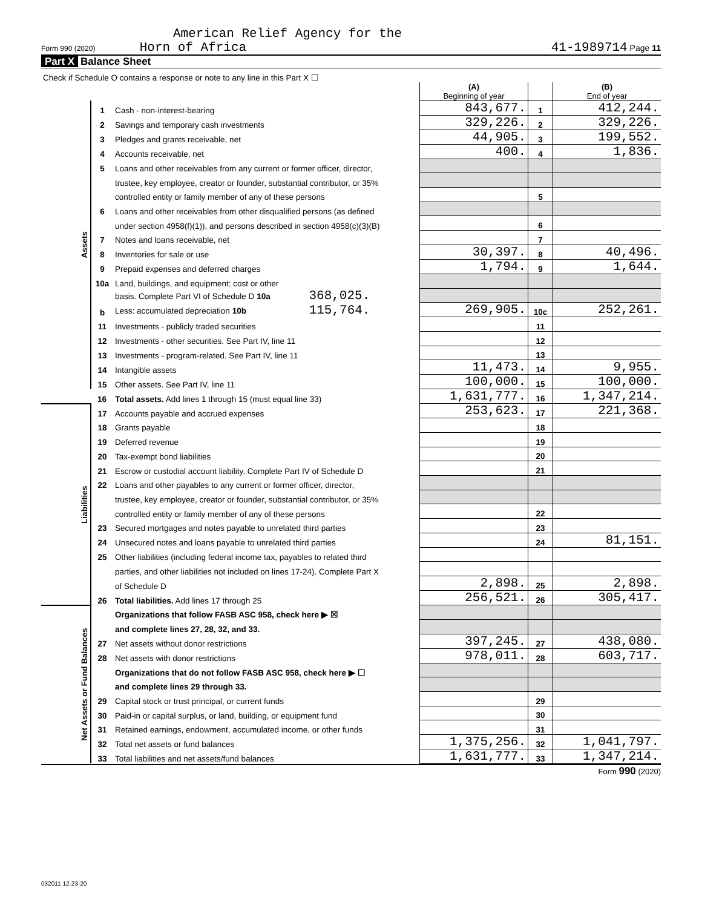American Relief Agency for the
Form 990 (2020) Horn of Africa 41-1989714 Page 11
Part X Balance Sheet
| Check if Schedule O contains a response or note to any line in this Part X ☐ | | | | | |
| | | | (A) Beginning of year | | (B) End of year |
| Assets | 1 | Cash - non-interest-bearing | 843,677. | 1 | 412,244. |
| | 2 | Savings and temporary cash investments | 329,226. | 2 | 329,226. |
| | 3 | Pledges and grants receivable, net | 44,905. | 3 | 199,552. |
| | 4 | Accounts receivable, net | 400. | 4 | 1,836. |
| | 5 | Loans and other receivables from any current or former officer, director, | | | |
| | | trustee, key employee, creator or founder, substantial contributor, or 35% | | | |
| | | controlled entity or family member of any of these persons | | 5 | |
| | 6 | Loans and other receivables from other disqualified persons (as defined | | | |
| | | under section 4958(f)(1)), and persons described in section 4958(c)(3)(B) | | 6 | |
| | 7 | Notes and loans receivable, net | | 7 | |
| | 8 | Inventories for sale or use | 30,397. | 8 | 40,496. |
| | 9 | Prepaid expenses and deferred charges | 1,794. | 9 | 1,644. |
| | 10a | Land, buildings, and equipment: cost or other | | | |
| | | basis. Complete Part VI of Schedule D 10a 368,025. | | | |
| | b | Less: accumulated depreciation 10b 115,764. | 269,905. | 10c | 252,261. |
| | 11 | Investments - publicly traded securities | | 11 | |
| | 12 | Investments - other securities. See Part IV, line 11 | | 12 | |
| | 13 | Investments - program-related. See Part IV, line 11 | | 13 | |
| | 14 | Intangible assets | 11,473. | 14 | 9,955. |
| | 15 | Other assets. See Part IV, line 11 | 100,000. | 15 | 100,000. |
| | 16 | Total assets. Add lines 1 through 15 (must equal line 33) | 1,631,777. | 16 | 1,347,214. |
| Liabilities | 17 | Accounts payable and accrued expenses | 253,623. | 17 | 221,368. |
| | 18 | Grants payable | | 18 | |
| | 19 | Deferred revenue | | 19 | |
| | 20 | Tax-exempt bond liabilities | | 20 | |
| | 21 | Escrow or custodial account liability. Complete Part IV of Schedule D | | 21 | |
| | 22 | Loans and other payables to any current or former officer, director, | | | |
| | | trustee, key employee, creator or founder, substantial contributor, or 35% | | | |
| | | controlled entity or family member of any of these persons | | 22 | |
| | 23 | Secured mortgages and notes payable to unrelated third parties | | 23 | |
| | 24 | Unsecured notes and loans payable to unrelated third parties | | 24 | 81,151. |
| | 25 | Other liabilities (including federal income tax, payables to related third | | | |
| | | parties, and other liabilities not included on lines 17-24). Complete Part X | | | |
| | | of Schedule D | 2,898. | 25 | 2,898. |
| | 26 | Total liabilities. Add lines 17 through 25 | 256,521. | 26 | 305,417. |
| Net Assets or Fund Balances | | Organizations that follow FASB ASC 958, check here ▶ ☒ | | | |
| | | and complete lines 27, 28, 32, and 33. | | | |
| | 27 | Net assets without donor restrictions | 397,245. | 27 | 438,080. |
| | 28 | Net assets with donor restrictions | 978,011. | 28 | 603,717. |
| | | Organizations that do not follow FASB ASC 958, check here ▶ ☐ | | | |
| | | and complete lines 29 through 33. | | | |
| | 29 | Capital stock or trust principal, or current funds | | 29 | |
| | 30 | Paid-in or capital surplus, or land, building, or equipment fund | | 30 | |
| | 31 | Retained earnings, endowment, accumulated income, or other funds | | 31 | |
| | 32 | Total net assets or fund balances | 1,375,256. | 32 | 1,041,797. |
| | 33 | Total liabilities and net assets/fund balances | 1,631,777. | 33 | 1,347,214. |
Form 990 (2020)
032011 12-23-20